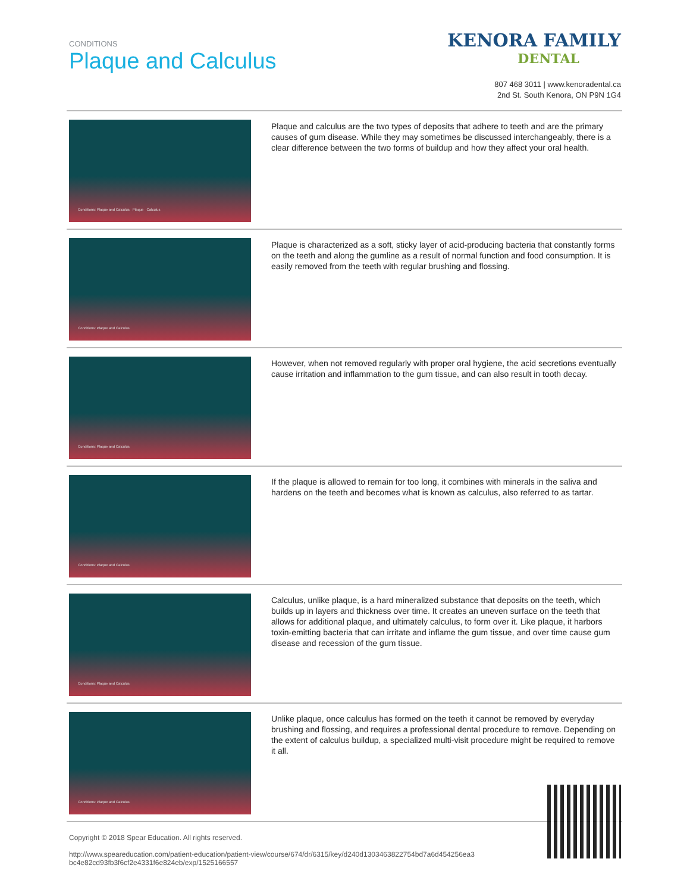CONDITIONS
Plaque and Calculus
KENORA FAMILY
DENTAL
807 468 3011 | www.kenoradental.ca
2nd St. South Kenora, ON P9N 1G4
Conditions: Plaque and Calculus Plaque Calculus
Plaque and calculus are the two types of deposits that adhere to teeth and are the primary causes of gum disease. While they may sometimes be discussed interchangeably, there is a clear difference between the two forms of buildup and how they affect your oral health.
Conditions: Plaque and Calculus
Plaque is characterized as a soft, sticky layer of acid-producing bacteria that constantly forms on the teeth and along the gumline as a result of normal function and food consumption. It is easily removed from the teeth with regular brushing and flossing.
Conditions: Plaque and Calculus
However, when not removed regularly with proper oral hygiene, the acid secretions eventually cause irritation and inflammation to the gum tissue, and can also result in tooth decay.
Conditions: Plaque and Calculus
If the plaque is allowed to remain for too long, it combines with minerals in the saliva and hardens on the teeth and becomes what is known as calculus, also referred to as tartar.
Conditions: Plaque and Calculus
Calculus, unlike plaque, is a hard mineralized substance that deposits on the teeth, which builds up in layers and thickness over time. It creates an uneven surface on the teeth that allows for additional plaque, and ultimately calculus, to form over it. Like plaque, it harbors toxin-emitting bacteria that can irritate and inflame the gum tissue, and over time cause gum disease and recession of the gum tissue.
Conditions: Plaque and Calculus
Unlike plaque, once calculus has formed on the teeth it cannot be removed by everyday brushing and flossing, and requires a professional dental procedure to remove. Depending on the extent of calculus buildup, a specialized multi-visit procedure might be required to remove it all.
Copyright © 2018 Spear Education. All rights reserved.
http://www.speareducation.com/patient-education/patient-view/course/674/dr/6315/key/d240d1303463822754bd7a6d454256ea3
bc4e82cd93fb3f6cf2e4331f6e824eb/exp/1525166557